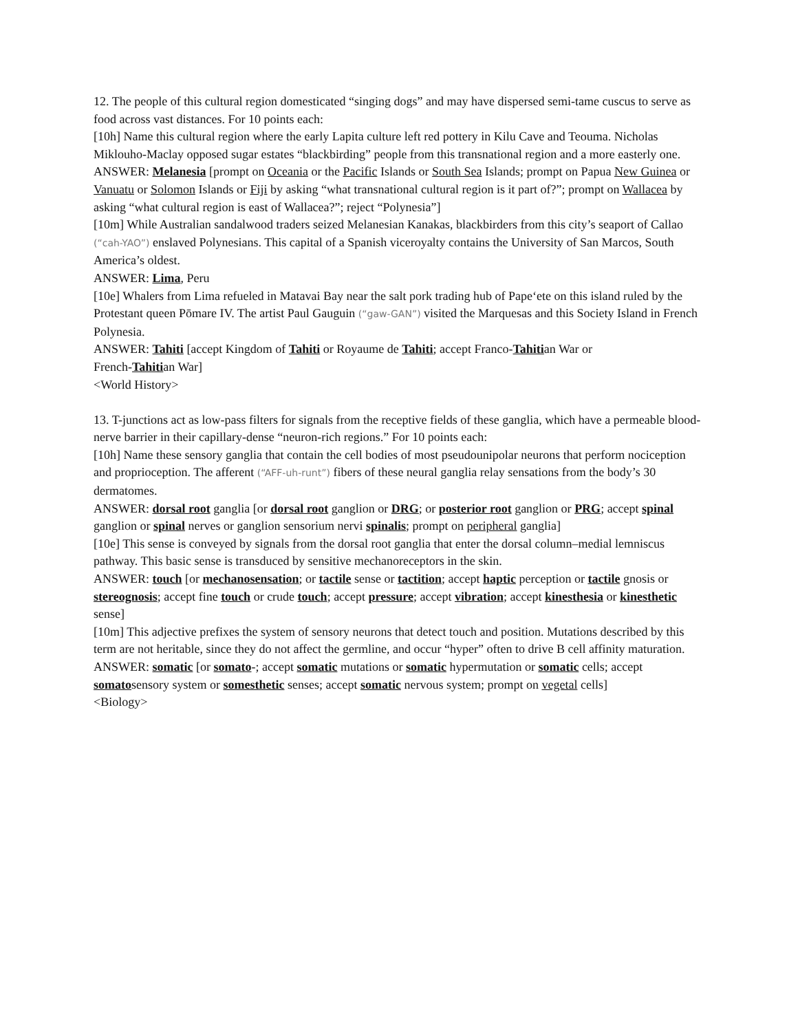12. The people of this cultural region domesticated “singing dogs” and may have dispersed semi-tame cuscus to serve as food across vast distances. For 10 points each:
[10h] Name this cultural region where the early Lapita culture left red pottery in Kilu Cave and Teouma. Nicholas Miklouho-Maclay opposed sugar estates “blackbirding” people from this transnational region and a more easterly one.
ANSWER: Melanesia [prompt on Oceania or the Pacific Islands or South Sea Islands; prompt on Papua New Guinea or Vanuatu or Solomon Islands or Fiji by asking “what transnational cultural region is it part of?”; prompt on Wallacea by asking “what cultural region is east of Wallacea?”; reject “Polynesia”]
[10m] While Australian sandalwood traders seized Melanesian Kanakas, blackbirders from this city’s seaport of Callao (“cah-YAO”) enslaved Polynesians. This capital of a Spanish viceroyalty contains the University of San Marcos, South America’s oldest.
ANSWER: Lima, Peru
[10e] Whalers from Lima refueled in Matavai Bay near the salt pork trading hub of Pape‘ete on this island ruled by the Protestant queen Pōmare IV. The artist Paul Gauguin (“gaw-GAN”) visited the Marquesas and this Society Island in French Polynesia.
ANSWER: Tahiti [accept Kingdom of Tahiti or Royaume de Tahiti; accept Franco-Tahitian War or
French-Tahitian War]
<World History>
13. T-junctions act as low-pass filters for signals from the receptive fields of these ganglia, which have a permeable blood-nerve barrier in their capillary-dense “neuron-rich regions.” For 10 points each:
[10h] Name these sensory ganglia that contain the cell bodies of most pseudounipolar neurons that perform nociception and proprioception. The afferent (“AFF-uh-runt”) fibers of these neural ganglia relay sensations from the body’s 30 dermatomes.
ANSWER: dorsal root ganglia [or dorsal root ganglion or DRG; or posterior root ganglion or PRG; accept spinal ganglion or spinal nerves or ganglion sensorium nervi spinalis; prompt on peripheral ganglia]
[10e] This sense is conveyed by signals from the dorsal root ganglia that enter the dorsal column–medial lemniscus pathway. This basic sense is transduced by sensitive mechanoreceptors in the skin.
ANSWER: touch [or mechanosensation; or tactile sense or tactition; accept haptic perception or tactile gnosis or stereognosis; accept fine touch or crude touch; accept pressure; accept vibration; accept kinesthesia or kinesthetic sense]
[10m] This adjective prefixes the system of sensory neurons that detect touch and position. Mutations described by this term are not heritable, since they do not affect the germline, and occur “hyper” often to drive B cell affinity maturation.
ANSWER: somatic [or somato-; accept somatic mutations or somatic hypermutation or somatic cells; accept somatosensory system or somesthetic senses; accept somatic nervous system; prompt on vegetal cells]
<Biology>